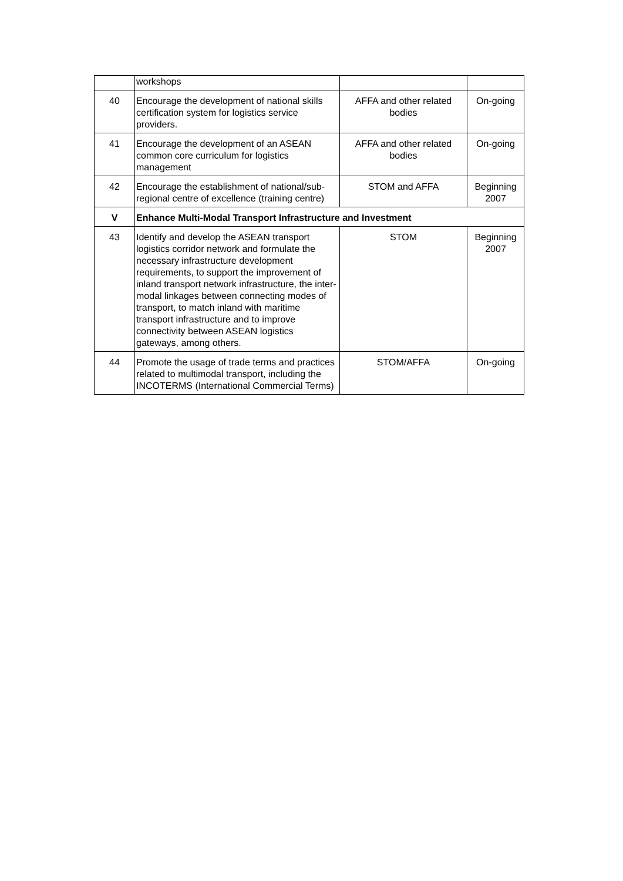| | workshops | | |
| 40 | Encourage the development of national skills certification system for logistics service providers. | AFFA and other related bodies | On-going |
| 41 | Encourage the development of an ASEAN common core curriculum for logistics management | AFFA and other related bodies | On-going |
| 42 | Encourage the establishment of national/sub-regional centre of excellence (training centre) | STOM and AFFA | Beginning 2007 |
| V | Enhance Multi-Modal Transport Infrastructure and Investment | | |
| 43 | Identify and develop the ASEAN transport logistics corridor network and formulate the necessary infrastructure development requirements, to support the improvement of inland transport network infrastructure, the inter-modal linkages between connecting modes of transport, to match inland with maritime transport infrastructure and to improve connectivity between ASEAN logistics gateways, among others. | STOM | Beginning 2007 |
| 44 | Promote the usage of trade terms and practices related to multimodal transport, including the INCOTERMS (International Commercial Terms) | STOM/AFFA | On-going |